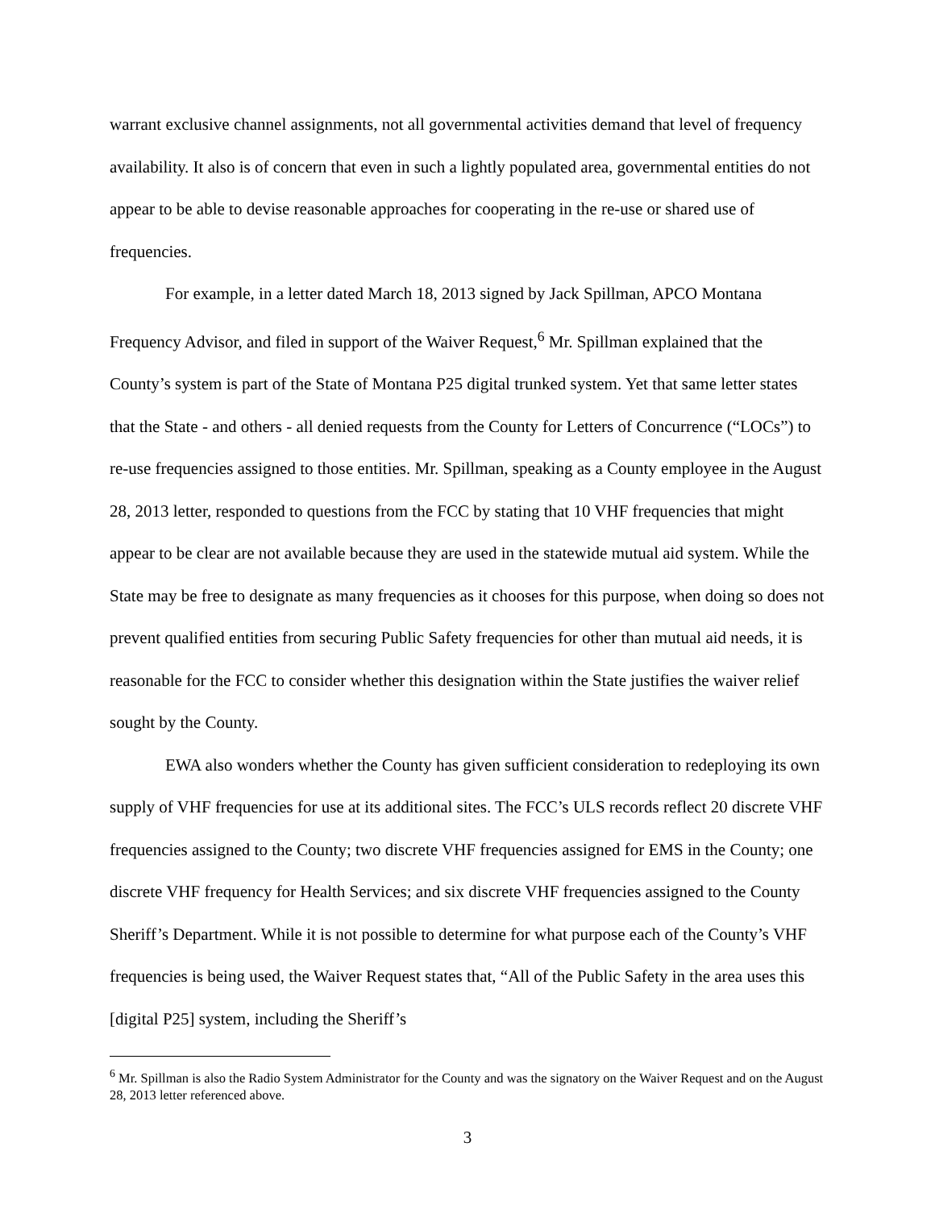warrant exclusive channel assignments, not all governmental activities demand that level of frequency availability. It also is of concern that even in such a lightly populated area, governmental entities do not appear to be able to devise reasonable approaches for cooperating in the re-use or shared use of frequencies.
For example, in a letter dated March 18, 2013 signed by Jack Spillman, APCO Montana Frequency Advisor, and filed in support of the Waiver Request,<sup>6</sup> Mr. Spillman explained that the County’s system is part of the State of Montana P25 digital trunked system. Yet that same letter states that the State - and others - all denied requests from the County for Letters of Concurrence (“LOCs”) to re-use frequencies assigned to those entities. Mr. Spillman, speaking as a County employee in the August 28, 2013 letter, responded to questions from the FCC by stating that 10 VHF frequencies that might appear to be clear are not available because they are used in the statewide mutual aid system. While the State may be free to designate as many frequencies as it chooses for this purpose, when doing so does not prevent qualified entities from securing Public Safety frequencies for other than mutual aid needs, it is reasonable for the FCC to consider whether this designation within the State justifies the waiver relief sought by the County.
EWA also wonders whether the County has given sufficient consideration to redeploying its own supply of VHF frequencies for use at its additional sites. The FCC’s ULS records reflect 20 discrete VHF frequencies assigned to the County; two discrete VHF frequencies assigned for EMS in the County; one discrete VHF frequency for Health Services; and six discrete VHF frequencies assigned to the County Sheriff’s Department. While it is not possible to determine for what purpose each of the County’s VHF frequencies is being used, the Waiver Request states that, “All of the Public Safety in the area uses this [digital P25] system, including the Sheriff’s
<sup>6</sup> Mr. Spillman is also the Radio System Administrator for the County and was the signatory on the Waiver Request and on the August 28, 2013 letter referenced above.
3